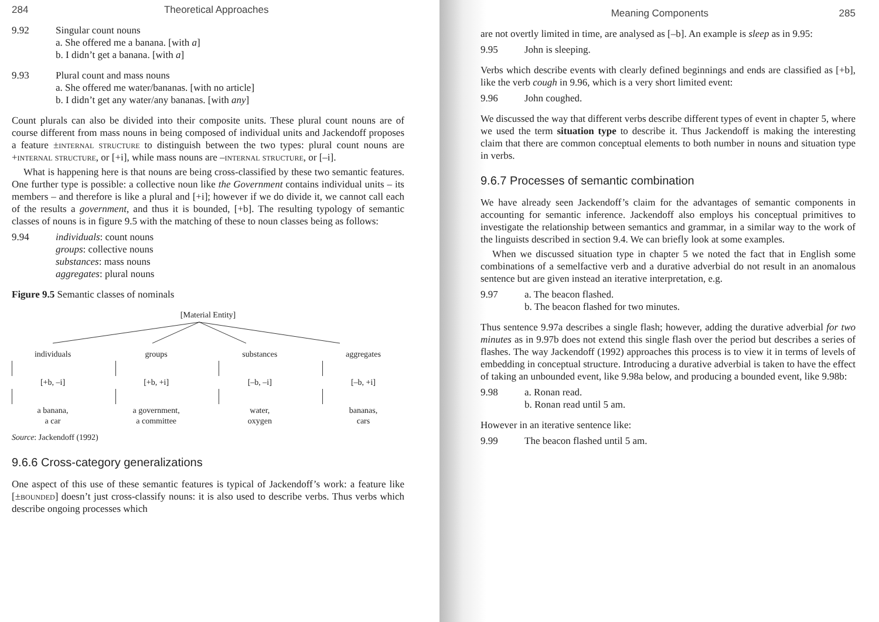284 Theoretical Approaches
9.92 Singular count nouns
a. She offered me a banana. [with a]
b. I didn’t get a banana. [with a]
9.93 Plural count and mass nouns
a. She offered me water/bananas. [with no article]
b. I didn’t get any water/any bananas. [with any]
Count plurals can also be divided into their composite units. These plural count nouns are of course different from mass nouns in being composed of individual units and Jackendoff proposes a feature ±internal structure to distinguish between the two types: plural count nouns are +internal structure, or [+i], while mass nouns are –internal structure, or [–i].
What is happening here is that nouns are being cross-classified by these two semantic features. One further type is possible: a collective noun like the Government contains individual units – its members – and therefore is like a plural and [+i]; however if we do divide it, we cannot call each of the results a government, and thus it is bounded, [+b]. The resulting typology of semantic classes of nouns is in figure 9.5 with the matching of these to noun classes being as follows:
9.94 individuals: count nouns
groups: collective nouns
substances: mass nouns
aggregates: plural nouns
Figure 9.5 Semantic classes of nominals
[Material Entity]
individuals
[+b, –i]
a banana,
a car
groups
[+b, +i]
a government,
a committee
substances
[–b, –i]
water,
oxygen
aggregates
[–b, +i]
bananas,
cars
Source: Jackendoff (1992)
9.6.6 Cross-category generalizations
One aspect of this use of these semantic features is typical of Jackendoff’s work: a feature like [±bounded] doesn’t just cross-classify nouns: it is also used to describe verbs. Thus verbs which describe ongoing processes which
Meaning Components 285
are not overtly limited in time, are analysed as [–b]. An example is sleep as in 9.95:
9.95 John is sleeping.
Verbs which describe events with clearly defined beginnings and ends are classified as [+b], like the verb cough in 9.96, which is a very short limited event:
9.96 John coughed.
We discussed the way that different verbs describe different types of event in chapter 5, where we used the term situation type to describe it. Thus Jackendoff is making the interesting claim that there are common conceptual elements to both number in nouns and situation type in verbs.
9.6.7 Processes of semantic combination
We have already seen Jackendoff’s claim for the advantages of semantic components in accounting for semantic inference. Jackendoff also employs his conceptual primitives to investigate the relationship between semantics and grammar, in a similar way to the work of the linguists described in section 9.4. We can briefly look at some examples.
When we discussed situation type in chapter 5 we noted the fact that in English some combinations of a semelfactive verb and a durative adverbial do not result in an anomalous sentence but are given instead an iterative interpretation, e.g.
9.97 a. The beacon flashed.
b. The beacon flashed for two minutes.
Thus sentence 9.97a describes a single flash; however, adding the durative adverbial for two minutes as in 9.97b does not extend this single flash over the period but describes a series of flashes. The way Jackendoff (1992) approaches this process is to view it in terms of levels of embedding in conceptual structure. Introducing a durative adverbial is taken to have the effect of taking an unbounded event, like 9.98a below, and producing a bounded event, like 9.98b:
9.98 a. Ronan read.
b. Ronan read until 5 am.
However in an iterative sentence like:
9.99 The beacon flashed until 5 am.